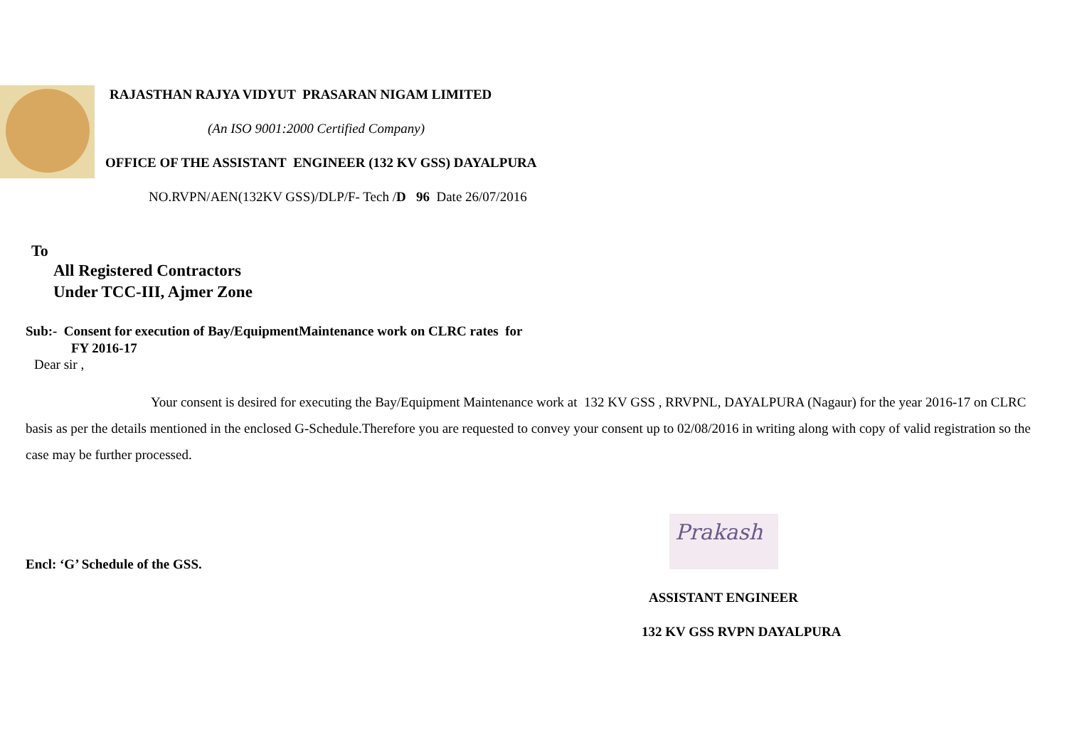RAJASTHAN RAJYA VIDYUT PRASARAN NIGAM LIMITED
(An ISO 9001:2000 Certified Company)
OFFICE OF THE ASSISTANT ENGINEER (132 KV GSS) DAYALPURA
NO.RVPN/AEN(132KV GSS)/DLP/F- Tech /D 96 Date 26/07/2016
To
All Registered Contractors
Under TCC-III, Ajmer Zone
Sub:- Consent for execution of Bay/EquipmentMaintenance work on CLRC rates for
FY 2016-17
Dear sir ,
Your consent is desired for executing the Bay/Equipment Maintenance work at 132 KV GSS , RRVPNL, DAYALPURA (Nagaur) for the year 2016-17 on CLRC basis as per the details mentioned in the enclosed G-Schedule.Therefore you are requested to convey your consent up to 02/08/2016 in writing along with copy of valid registration so the case may be further processed.
Prakash
Encl: ‘G’ Schedule of the GSS.
ASSISTANT ENGINEER
132 KV GSS RVPN DAYALPURA